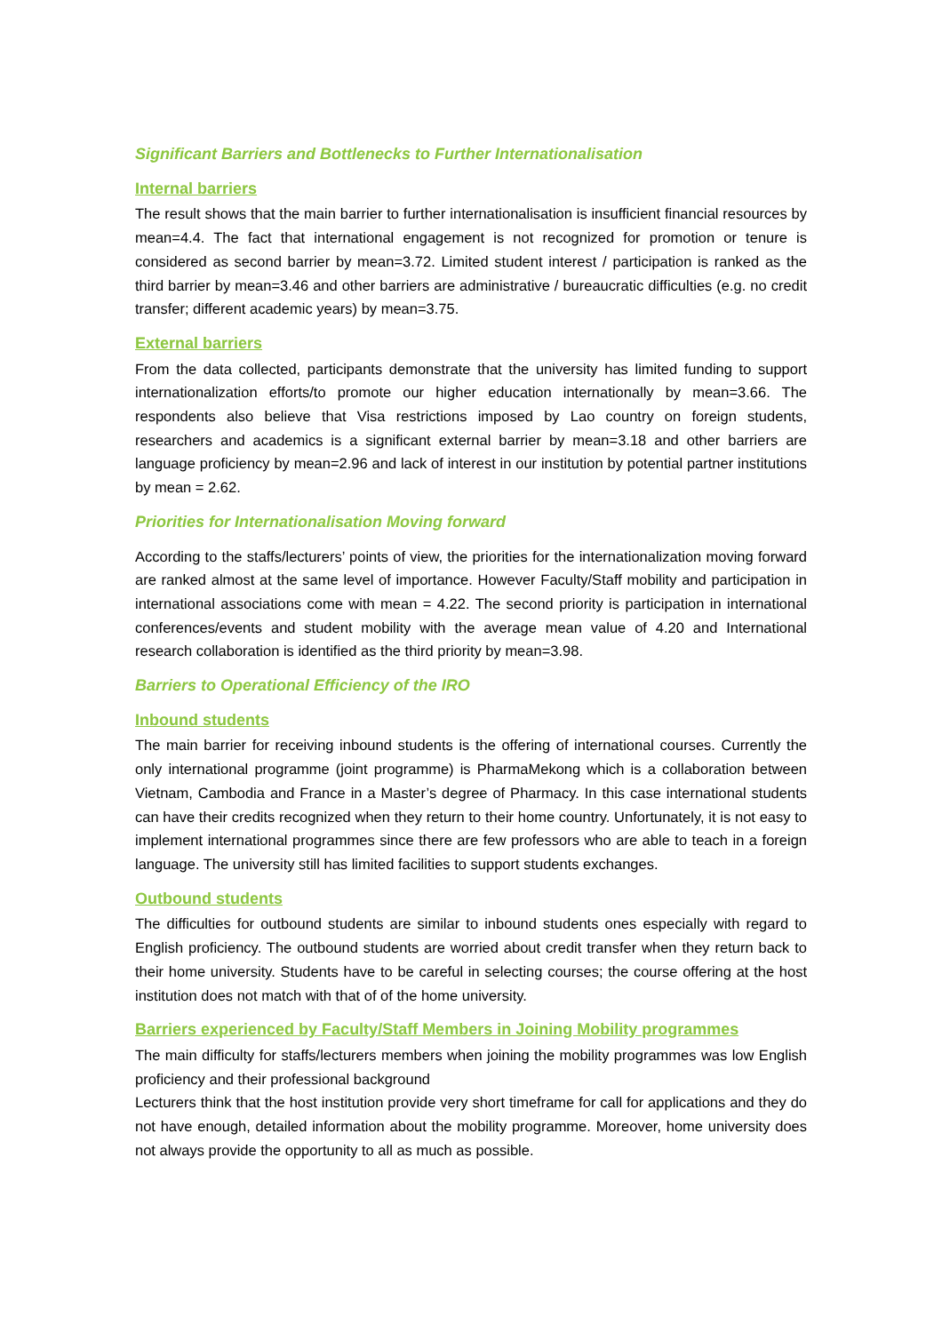Significant Barriers and Bottlenecks to Further Internationalisation
Internal barriers
The result shows that the main barrier to further internationalisation is insufficient financial resources by mean=4.4. The fact that international engagement is not recognized for promotion or tenure is considered as second barrier by mean=3.72. Limited student interest / participation is ranked as the third barrier by mean=3.46 and other barriers are administrative / bureaucratic difficulties (e.g. no credit transfer; different academic years) by mean=3.75.
External barriers
From the data collected, participants demonstrate that the university has limited funding to support internationalization efforts/to promote our higher education internationally by mean=3.66. The respondents also believe that Visa restrictions imposed by Lao country on foreign students, researchers and academics is a significant external barrier by mean=3.18 and other barriers are language proficiency by mean=2.96 and lack of interest in our institution by potential partner institutions by mean = 2.62.
Priorities for Internationalisation Moving forward
According to the staffs/lecturers’ points of view, the priorities for the internationalization moving forward are ranked almost at the same level of importance. However Faculty/Staff mobility and participation in international associations come with mean = 4.22. The second priority is participation in international conferences/events and student mobility with the average mean value of 4.20 and International research collaboration is identified as the third priority by mean=3.98.
Barriers to Operational Efficiency of the IRO
Inbound students
The main barrier for receiving inbound students is the offering of international courses. Currently the only international programme (joint programme) is PharmaMekong which is a collaboration between Vietnam, Cambodia and France in a Master’s degree of Pharmacy. In this case international students can have their credits recognized when they return to their home country. Unfortunately, it is not easy to implement international programmes since there are few professors who are able to teach in a foreign language. The university still has limited facilities to support students exchanges.
Outbound students
The difficulties for outbound students are similar to inbound students ones especially with regard to English proficiency. The outbound students are worried about credit transfer when they return back to their home university. Students have to be careful in selecting courses; the course offering at the host institution does not match with that of of the home university.
Barriers experienced by Faculty/Staff Members in Joining Mobility programmes
The main difficulty for staffs/lecturers members when joining the mobility programmes was low English proficiency and their professional background
Lecturers think that the host institution provide very short timeframe for call for applications and they do not have enough, detailed information about the mobility programme. Moreover, home university does not always provide the opportunity to all as much as possible.